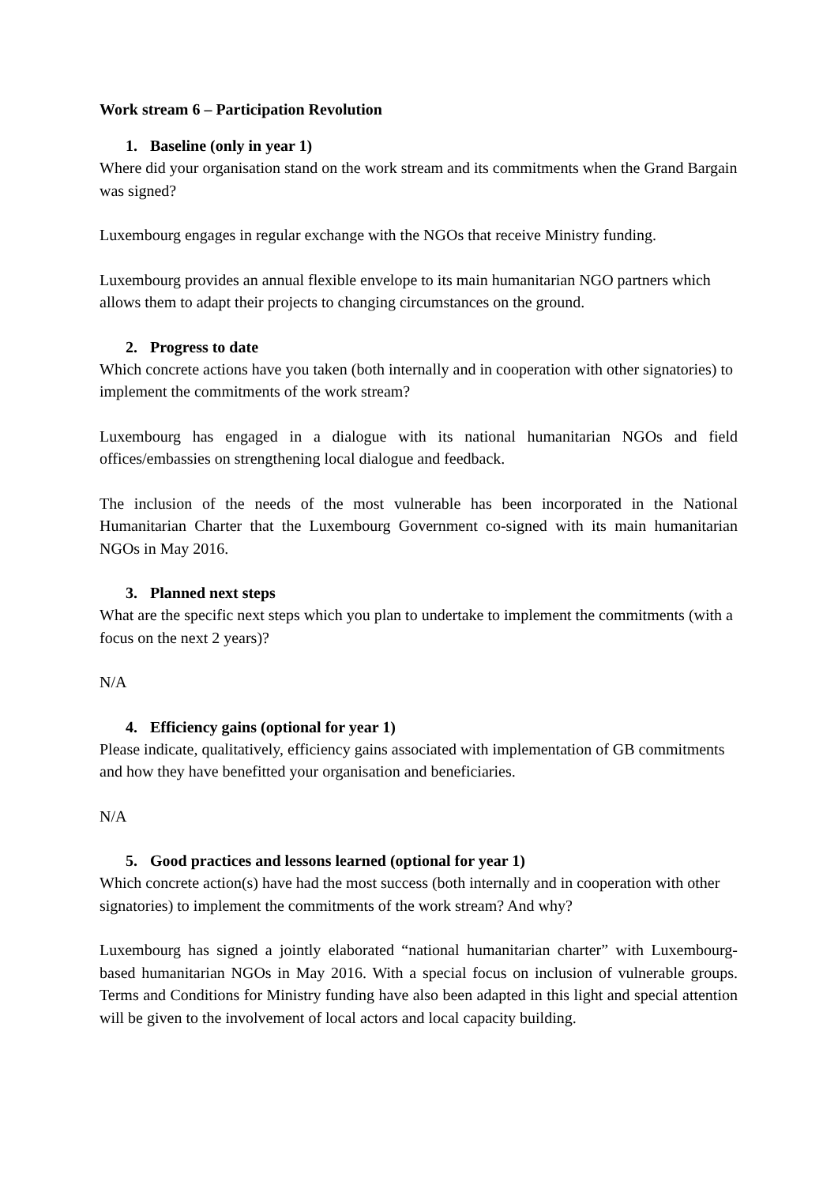Work stream 6 – Participation Revolution
1. Baseline (only in year 1)
Where did your organisation stand on the work stream and its commitments when the Grand Bargain was signed?
Luxembourg engages in regular exchange with the NGOs that receive Ministry funding.
Luxembourg provides an annual flexible envelope to its main humanitarian NGO partners which allows them to adapt their projects to changing circumstances on the ground.
2. Progress to date
Which concrete actions have you taken (both internally and in cooperation with other signatories) to implement the commitments of the work stream?
Luxembourg has engaged in a dialogue with its national humanitarian NGOs and field offices/embassies on strengthening local dialogue and feedback.
The inclusion of the needs of the most vulnerable has been incorporated in the National Humanitarian Charter that the Luxembourg Government co-signed with its main humanitarian NGOs in May 2016.
3. Planned next steps
What are the specific next steps which you plan to undertake to implement the commitments (with a focus on the next 2 years)?
N/A
4. Efficiency gains (optional for year 1)
Please indicate, qualitatively, efficiency gains associated with implementation of GB commitments and how they have benefitted your organisation and beneficiaries.
N/A
5. Good practices and lessons learned (optional for year 1)
Which concrete action(s) have had the most success (both internally and in cooperation with other signatories) to implement the commitments of the work stream? And why?
Luxembourg has signed a jointly elaborated “national humanitarian charter” with Luxembourg-based humanitarian NGOs in May 2016. With a special focus on inclusion of vulnerable groups. Terms and Conditions for Ministry funding have also been adapted in this light and special attention will be given to the involvement of local actors and local capacity building.